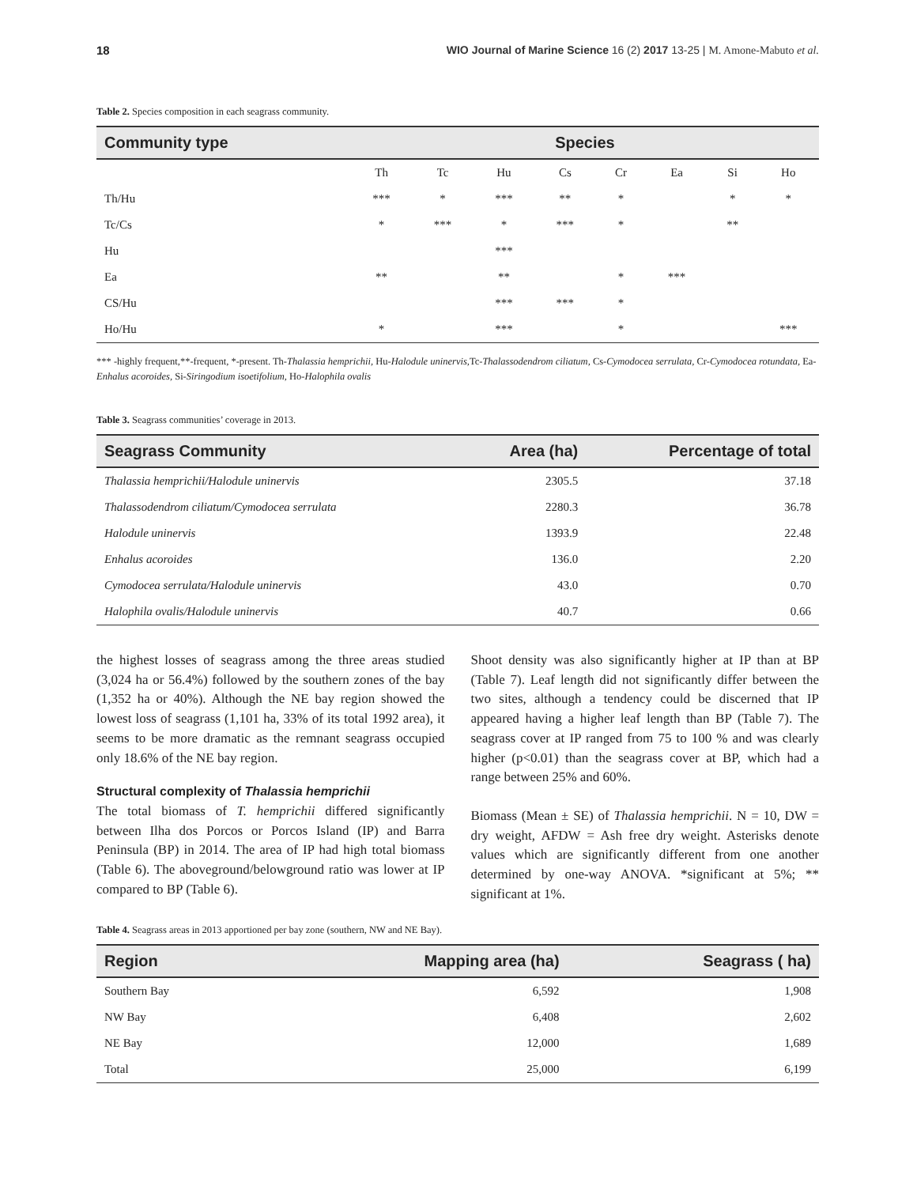18 WIO Journal of Marine Science 16 (2) 2017 13-25 | M. Amone-Mabuto et al.
Table 2. Species composition in each seagrass community.
| Community type | Species | | | | | | | |
| --- | --- | --- | --- | --- | --- | --- | --- | --- |
| | Th | Tc | Hu | Cs | Cr | Ea | Si | Ho |
| Th/Hu | *** | * | *** | ** | * | | * | * |
| Tc/Cs | * | *** | * | *** | * | | ** | |
| Hu | | | *** | | | | | |
| Ea | ** | | ** | | * | *** | | |
| CS/Hu | | | *** | *** | * | | | |
| Ho/Hu | * | | *** | | * | | | *** |
*** -highly frequent,**-frequent, *-present. Th-Thalassia hemprichii, Hu-Halodule uninervis, Tc-Thalassodendrom ciliatum, Cs-Cymodocea serrulata, Cr-Cymodocea rotundata, Ea-Enhalus acoroides, Si-Siringodium isoetifolium, Ho-Halophila ovalis
Table 3. Seagrass communities’ coverage in 2013.
| Seagrass Community | Area (ha) | Percentage of total |
| --- | --- | --- |
| Thalassia hemprichii/Halodule uninervis | 2305.5 | 37.18 |
| Thalassodendrom ciliatum/Cymodocea serrulata | 2280.3 | 36.78 |
| Halodule uninervis | 1393.9 | 22.48 |
| Enhalus acoroides | 136.0 | 2.20 |
| Cymodocea serrulata/Halodule uninervis | 43.0 | 0.70 |
| Halophila ovalis/Halodule uninervis | 40.7 | 0.66 |
the highest losses of seagrass among the three areas studied (3,024 ha or 56.4%) followed by the southern zones of the bay (1,352 ha or 40%). Although the NE bay region showed the lowest loss of seagrass (1,101 ha, 33% of its total 1992 area), it seems to be more dramatic as the remnant seagrass occupied only 18.6% of the NE bay region.
Structural complexity of Thalassia hemprichii
The total biomass of T. hemprichii differed significantly between Ilha dos Porcos or Porcos Island (IP) and Barra Peninsula (BP) in 2014. The area of IP had high total biomass (Table 6). The aboveground/belowground ratio was lower at IP compared to BP (Table 6).
Shoot density was also significantly higher at IP than at BP (Table 7). Leaf length did not significantly differ between the two sites, although a tendency could be discerned that IP appeared having a higher leaf length than BP (Table 7). The seagrass cover at IP ranged from 75 to 100 % and was clearly higher (p<0.01) than the seagrass cover at BP, which had a range between 25% and 60%.
Biomass (Mean ± SE) of Thalassia hemprichii. N = 10, DW = dry weight, AFDW = Ash free dry weight. Asterisks denote values which are significantly different from one another determined by one-way ANOVA. *significant at 5%; ** significant at 1%.
Table 4. Seagrass areas in 2013 apportioned per bay zone (southern, NW and NE Bay).
| Region | Mapping area (ha) | Seagrass ( ha) |
| --- | --- | --- |
| Southern Bay | 6,592 | 1,908 |
| NW Bay | 6,408 | 2,602 |
| NE Bay | 12,000 | 1,689 |
| Total | 25,000 | 6,199 |